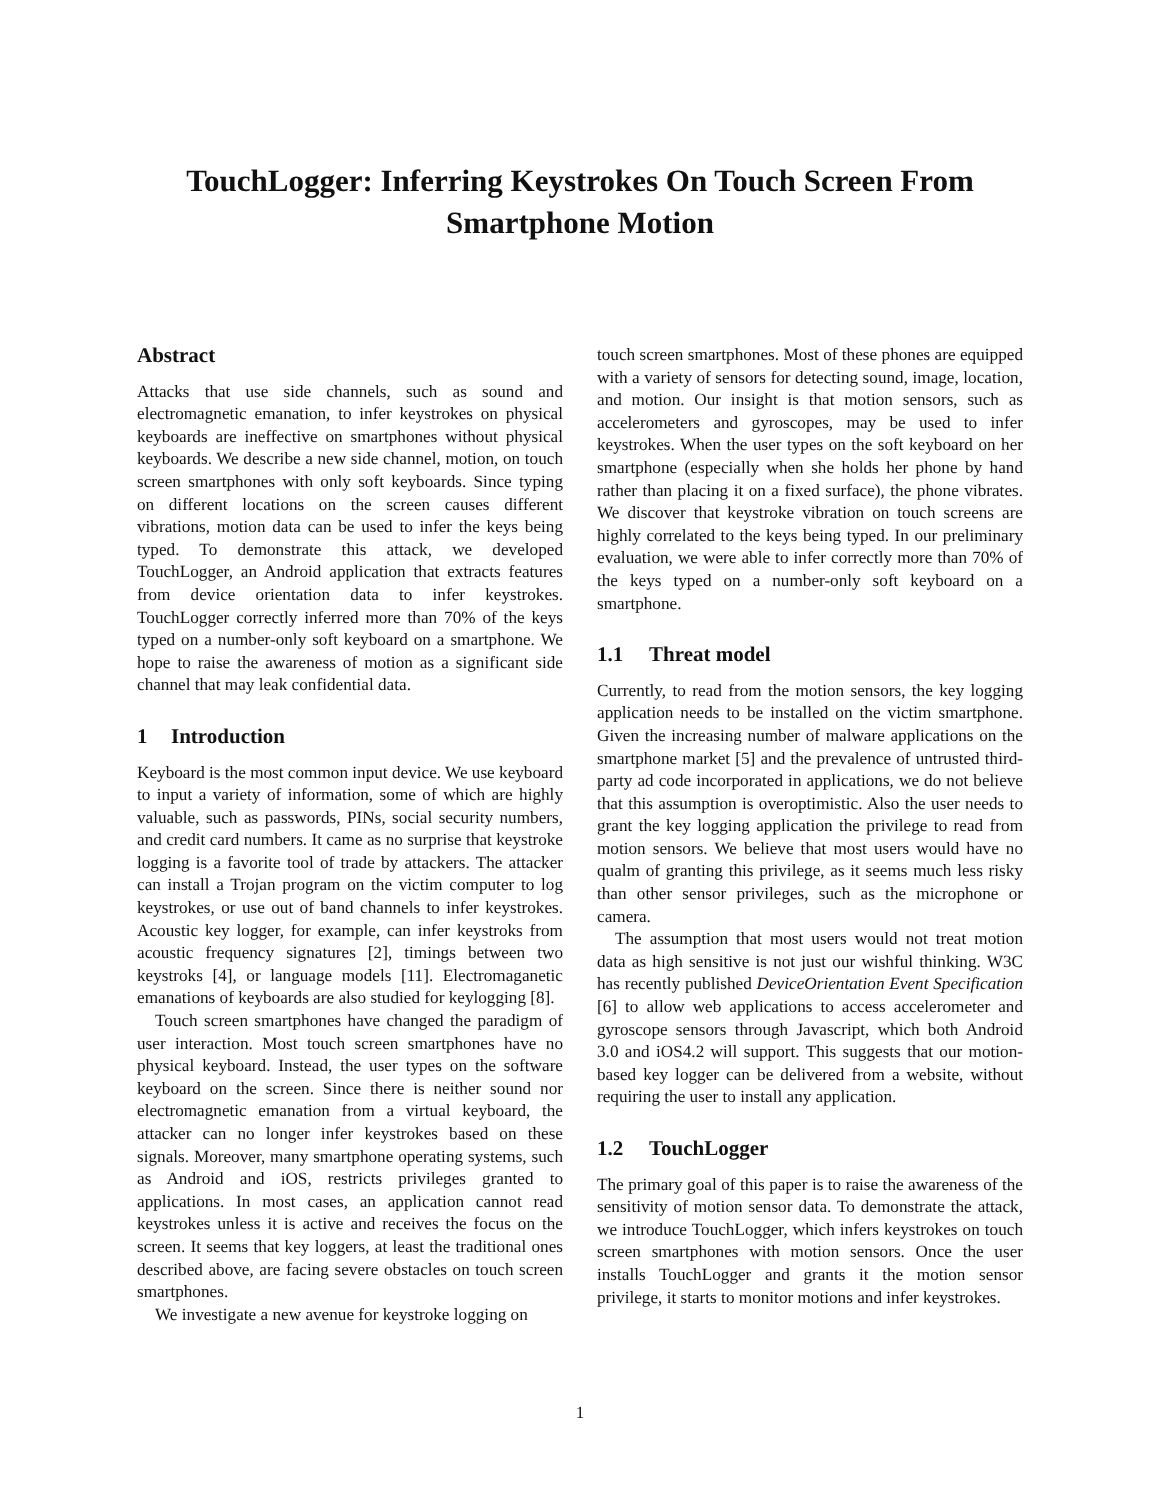TouchLogger: Inferring Keystrokes On Touch Screen From
Smartphone Motion
Abstract
Attacks that use side channels, such as sound and electromagnetic emanation, to infer keystrokes on physical keyboards are ineffective on smartphones without physical keyboards. We describe a new side channel, motion, on touch screen smartphones with only soft keyboards. Since typing on different locations on the screen causes different vibrations, motion data can be used to infer the keys being typed. To demonstrate this attack, we developed TouchLogger, an Android application that extracts features from device orientation data to infer keystrokes. TouchLogger correctly inferred more than 70% of the keys typed on a number-only soft keyboard on a smartphone. We hope to raise the awareness of motion as a significant side channel that may leak confidential data.
1 Introduction
Keyboard is the most common input device. We use keyboard to input a variety of information, some of which are highly valuable, such as passwords, PINs, social security numbers, and credit card numbers. It came as no surprise that keystroke logging is a favorite tool of trade by attackers. The attacker can install a Trojan program on the victim computer to log keystrokes, or use out of band channels to infer keystrokes. Acoustic key logger, for example, can infer keystroks from acoustic frequency signatures [2], timings between two keystroks [4], or language models [11]. Electromaganetic emanations of keyboards are also studied for keylogging [8].
Touch screen smartphones have changed the paradigm of user interaction. Most touch screen smartphones have no physical keyboard. Instead, the user types on the software keyboard on the screen. Since there is neither sound nor electromagnetic emanation from a virtual keyboard, the attacker can no longer infer keystrokes based on these signals. Moreover, many smartphone operating systems, such as Android and iOS, restricts privileges granted to applications. In most cases, an application cannot read keystrokes unless it is active and receives the focus on the screen. It seems that key loggers, at least the traditional ones described above, are facing severe obstacles on touch screen smartphones.
We investigate a new avenue for keystroke logging on
touch screen smartphones. Most of these phones are equipped with a variety of sensors for detecting sound, image, location, and motion. Our insight is that motion sensors, such as accelerometers and gyroscopes, may be used to infer keystrokes. When the user types on the soft keyboard on her smartphone (especially when she holds her phone by hand rather than placing it on a fixed surface), the phone vibrates. We discover that keystroke vibration on touch screens are highly correlated to the keys being typed. In our preliminary evaluation, we were able to infer correctly more than 70% of the keys typed on a number-only soft keyboard on a smartphone.
1.1 Threat model
Currently, to read from the motion sensors, the key logging application needs to be installed on the victim smartphone. Given the increasing number of malware applications on the smartphone market [5] and the prevalence of untrusted third-party ad code incorporated in applications, we do not believe that this assumption is overoptimistic. Also the user needs to grant the key logging application the privilege to read from motion sensors. We believe that most users would have no qualm of granting this privilege, as it seems much less risky than other sensor privileges, such as the microphone or camera.
The assumption that most users would not treat motion data as high sensitive is not just our wishful thinking. W3C has recently published DeviceOrientation Event Specification [6] to allow web applications to access accelerometer and gyroscope sensors through Javascript, which both Android 3.0 and iOS4.2 will support. This suggests that our motion-based key logger can be delivered from a website, without requiring the user to install any application.
1.2 TouchLogger
The primary goal of this paper is to raise the awareness of the sensitivity of motion sensor data. To demonstrate the attack, we introduce TouchLogger, which infers keystrokes on touch screen smartphones with motion sensors. Once the user installs TouchLogger and grants it the motion sensor privilege, it starts to monitor motions and infer keystrokes.
1